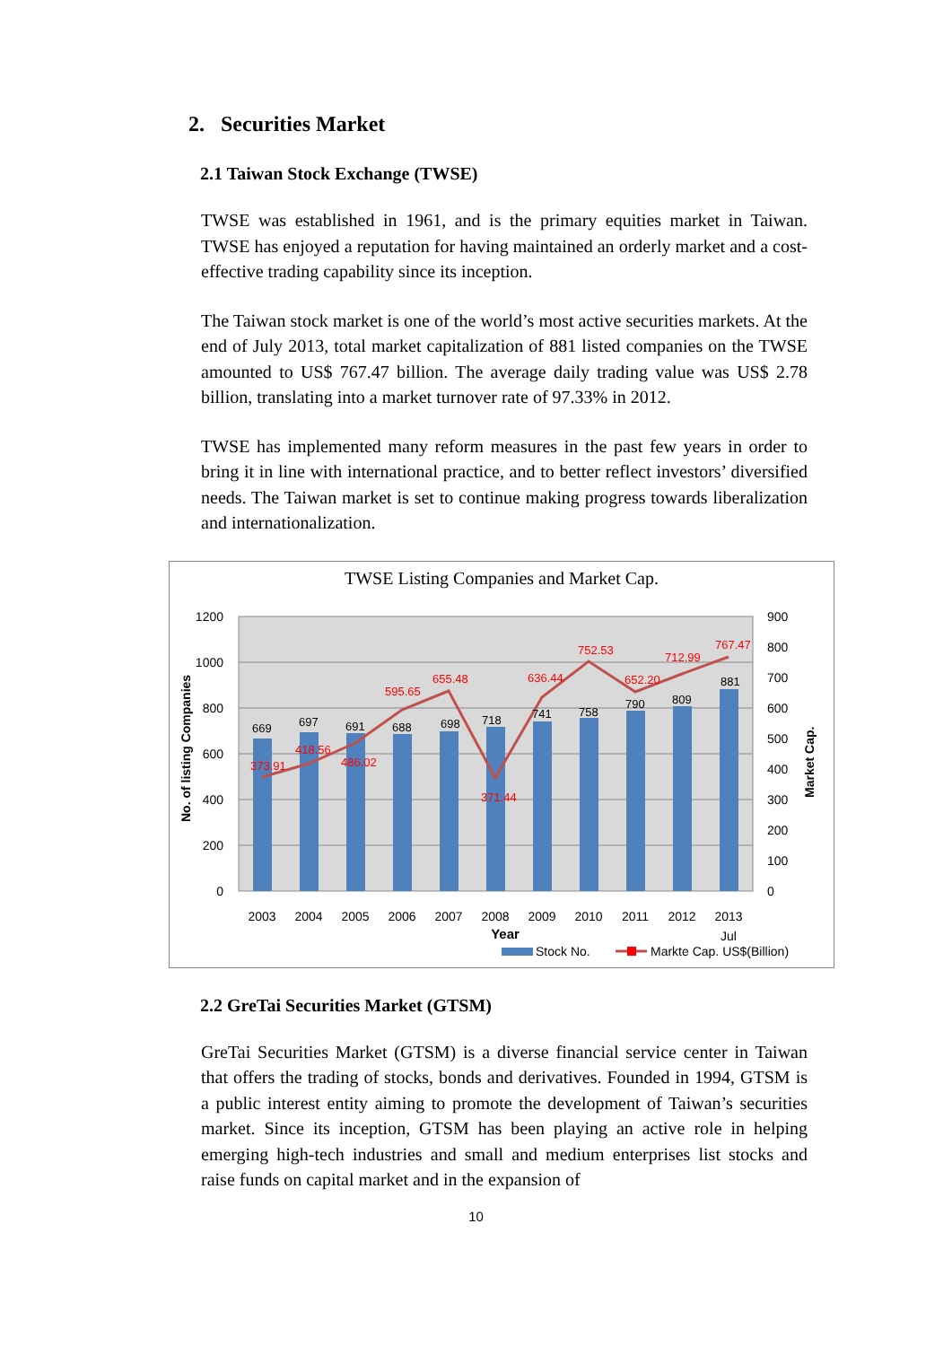2. Securities Market
2.1 Taiwan Stock Exchange (TWSE)
TWSE was established in 1961, and is the primary equities market in Taiwan. TWSE has enjoyed a reputation for having maintained an orderly market and a cost-effective trading capability since its inception.
The Taiwan stock market is one of the world’s most active securities markets. At the end of July 2013, total market capitalization of 881 listed companies on the TWSE amounted to US$ 767.47 billion. The average daily trading value was US$ 2.78 billion, translating into a market turnover rate of 97.33% in 2012.
TWSE has implemented many reform measures in the past few years in order to bring it in line with international practice, and to better reflect investors’ diversified needs. The Taiwan market is set to continue making progress towards liberalization and internationalization.
TWSE Listing Companies and Market Cap.
1200
1000
800
600
400
200
0
900
800
700
600
500
400
300
200
100
0
669
697
691
688
698
718
741
758
790
809
881
373.91
418.56
486.02
595.65
655.48
371.44
636.44
752.53
652.20
712.99
767.47
2003
2004
2005
2006
2007
2008
2009
2010
2011
2012
2013
Jul
Year
No. of listing Companies
Market Cap.
Stock No.
Markte Cap. US$(Billion)
2.2 GreTai Securities Market (GTSM)
GreTai Securities Market (GTSM) is a diverse financial service center in Taiwan that offers the trading of stocks, bonds and derivatives. Founded in 1994, GTSM is a public interest entity aiming to promote the development of Taiwan’s securities market. Since its inception, GTSM has been playing an active role in helping emerging high-tech industries and small and medium enterprises list stocks and raise funds on capital market and in the expansion of
10